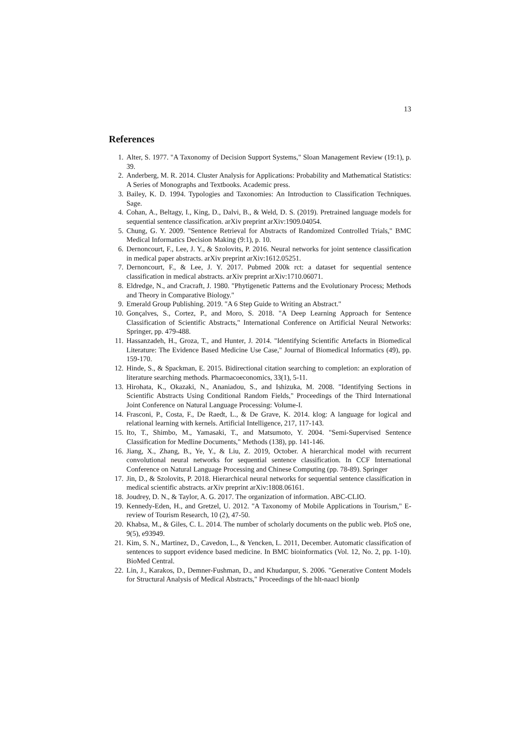13
References
1. Alter, S. 1977. "A Taxonomy of Decision Support Systems," Sloan Management Review (19:1), p. 39.
2. Anderberg, M. R. 2014. Cluster Analysis for Applications: Probability and Mathematical Statistics: A Series of Monographs and Textbooks. Academic press.
3. Bailey, K. D. 1994. Typologies and Taxonomies: An Introduction to Classification Techniques. Sage.
4. Cohan, A., Beltagy, I., King, D., Dalvi, B., & Weld, D. S. (2019). Pretrained language models for sequential sentence classification. arXiv preprint arXiv:1909.04054.
5. Chung, G. Y. 2009. "Sentence Retrieval for Abstracts of Randomized Controlled Trials," BMC Medical Informatics Decision Making (9:1), p. 10.
6. Dernoncourt, F., Lee, J. Y., & Szolovits, P. 2016. Neural networks for joint sentence classification in medical paper abstracts. arXiv preprint arXiv:1612.05251.
7. Dernoncourt, F., & Lee, J. Y. 2017. Pubmed 200k rct: a dataset for sequential sentence classification in medical abstracts. arXiv preprint arXiv:1710.06071.
8. Eldredge, N., and Cracraft, J. 1980. "Phytigenetic Patterns and the Evolutionary Process; Methods and Theory in Comparative Biology."
9. Emerald Group Publishing. 2019. "A 6 Step Guide to Writing an Abstract."
10. Gonçalves, S., Cortez, P., and Moro, S. 2018. "A Deep Learning Approach for Sentence Classification of Scientific Abstracts," International Conference on Artificial Neural Networks: Springer, pp. 479-488.
11. Hassanzadeh, H., Groza, T., and Hunter, J. 2014. "Identifying Scientific Artefacts in Biomedical Literature: The Evidence Based Medicine Use Case," Journal of Biomedical Informatics (49), pp. 159-170.
12. Hinde, S., & Spackman, E. 2015. Bidirectional citation searching to completion: an exploration of literature searching methods. Pharmacoeconomics, 33(1), 5-11.
13. Hirohata, K., Okazaki, N., Ananiadou, S., and Ishizuka, M. 2008. "Identifying Sections in Scientific Abstracts Using Conditional Random Fields," Proceedings of the Third International Joint Conference on Natural Language Processing: Volume-I.
14. Frasconi, P., Costa, F., De Raedt, L., & De Grave, K. 2014. klog: A language for logical and relational learning with kernels. Artificial Intelligence, 217, 117-143.
15. Ito, T., Shimbo, M., Yamasaki, T., and Matsumoto, Y. 2004. "Semi-Supervised Sentence Classification for Medline Documents," Methods (138), pp. 141-146.
16. Jiang, X., Zhang, B., Ye, Y., & Liu, Z. 2019, October. A hierarchical model with recurrent convolutional neural networks for sequential sentence classification. In CCF International Conference on Natural Language Processing and Chinese Computing (pp. 78-89). Springer
17. Jin, D., & Szolovits, P. 2018. Hierarchical neural networks for sequential sentence classification in medical scientific abstracts. arXiv preprint arXiv:1808.06161.
18. Joudrey, D. N., & Taylor, A. G. 2017. The organization of information. ABC-CLIO.
19. Kennedy-Eden, H., and Gretzel, U. 2012. "A Taxonomy of Mobile Applications in Tourism," E-review of Tourism Research, 10 (2), 47-50.
20. Khabsa, M., & Giles, C. L. 2014. The number of scholarly documents on the public web. PloS one, 9(5), e93949.
21. Kim, S. N., Martinez, D., Cavedon, L., & Yencken, L. 2011, December. Automatic classification of sentences to support evidence based medicine. In BMC bioinformatics (Vol. 12, No. 2, pp. 1-10). BioMed Central.
22. Lin, J., Karakos, D., Demner-Fushman, D., and Khudanpur, S. 2006. "Generative Content Models for Structural Analysis of Medical Abstracts," Proceedings of the hlt-naacl bionlp